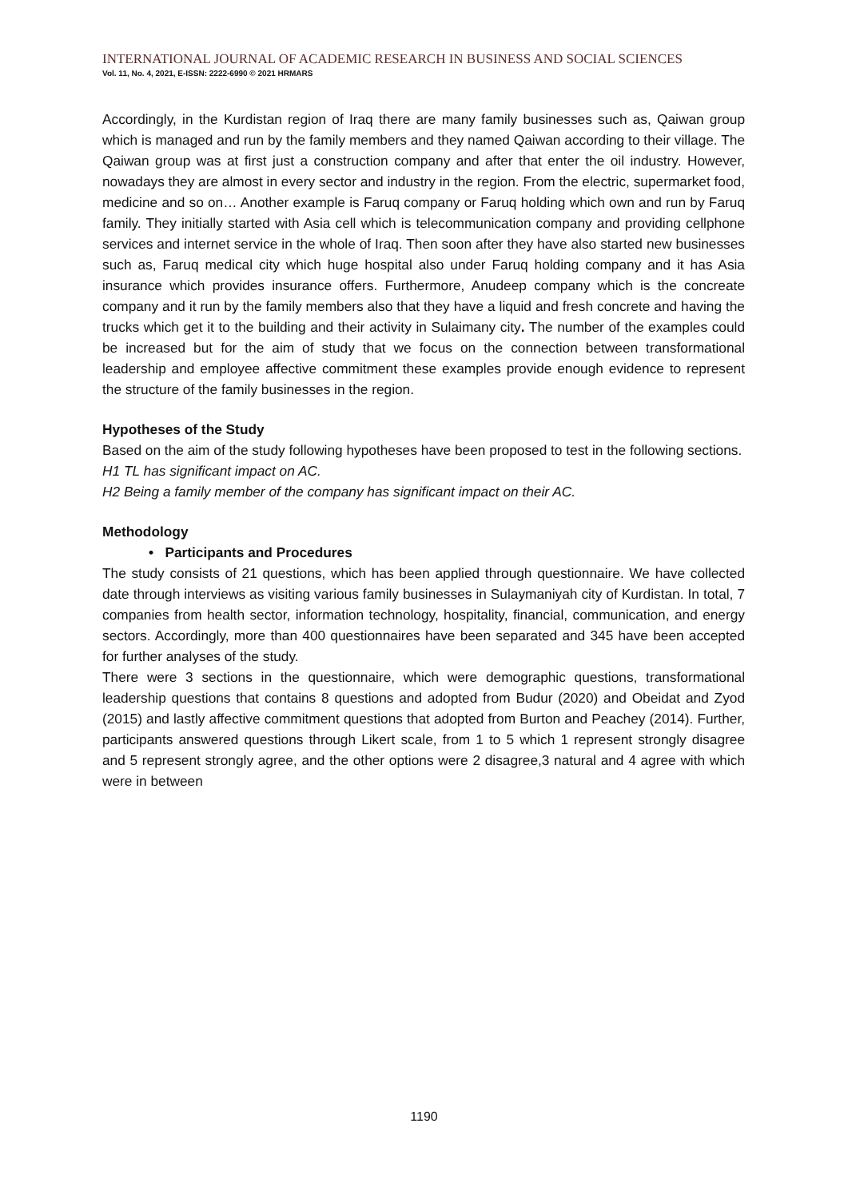INTERNATIONAL JOURNAL OF ACADEMIC RESEARCH IN BUSINESS AND SOCIAL SCIENCES
Vol. 11, No. 4, 2021, E-ISSN: 2222-6990 © 2021 HRMARS
Accordingly, in the Kurdistan region of Iraq there are many family businesses such as, Qaiwan group which is managed and run by the family members and they named Qaiwan according to their village. The Qaiwan group was at first just a construction company and after that enter the oil industry. However, nowadays they are almost in every sector and industry in the region. From the electric, supermarket food, medicine and so on… Another example is Faruq company or Faruq holding which own and run by Faruq family. They initially started with Asia cell which is telecommunication company and providing cellphone services and internet service in the whole of Iraq. Then soon after they have also started new businesses such as, Faruq medical city which huge hospital also under Faruq holding company and it has Asia insurance which provides insurance offers. Furthermore, Anudeep company which is the concreate company and it run by the family members also that they have a liquid and fresh concrete and having the trucks which get it to the building and their activity in Sulaimany city. The number of the examples could be increased but for the aim of study that we focus on the connection between transformational leadership and employee affective commitment these examples provide enough evidence to represent the structure of the family businesses in the region.
Hypotheses of the Study
Based on the aim of the study following hypotheses have been proposed to test in the following sections.
H1 TL has significant impact on AC.
H2 Being a family member of the company has significant impact on their AC.
Methodology
• Participants and Procedures
The study consists of 21 questions, which has been applied through questionnaire. We have collected date through interviews as visiting various family businesses in Sulaymaniyah city of Kurdistan. In total, 7 companies from health sector, information technology, hospitality, financial, communication, and energy sectors. Accordingly, more than 400 questionnaires have been separated and 345 have been accepted for further analyses of the study.
There were 3 sections in the questionnaire, which were demographic questions, transformational leadership questions that contains 8 questions and adopted from Budur (2020) and Obeidat and Zyod (2015) and lastly affective commitment questions that adopted from Burton and Peachey (2014). Further, participants answered questions through Likert scale, from 1 to 5 which 1 represent strongly disagree and 5 represent strongly agree, and the other options were 2 disagree,3 natural and 4 agree with which were in between
1190